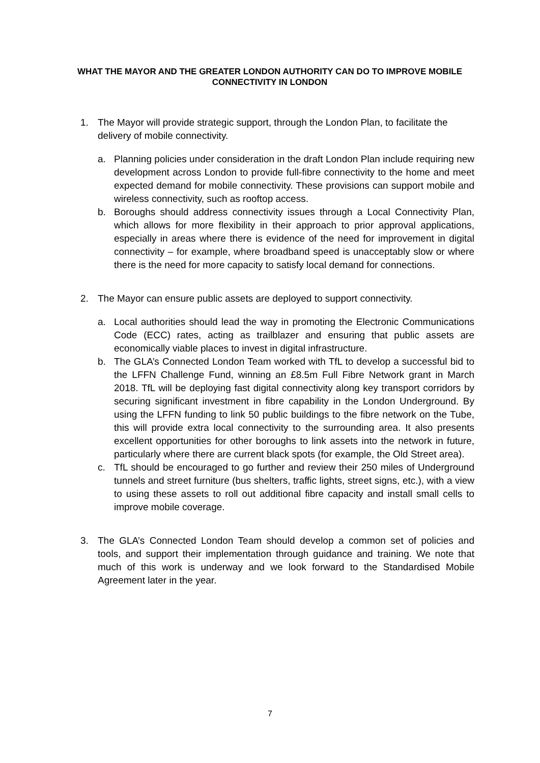WHAT THE MAYOR AND THE GREATER LONDON AUTHORITY CAN DO TO IMPROVE MOBILE CONNECTIVITY IN LONDON
1. The Mayor will provide strategic support, through the London Plan, to facilitate the delivery of mobile connectivity.
a. Planning policies under consideration in the draft London Plan include requiring new development across London to provide full-fibre connectivity to the home and meet expected demand for mobile connectivity. These provisions can support mobile and wireless connectivity, such as rooftop access.
b. Boroughs should address connectivity issues through a Local Connectivity Plan, which allows for more flexibility in their approach to prior approval applications, especially in areas where there is evidence of the need for improvement in digital connectivity – for example, where broadband speed is unacceptably slow or where there is the need for more capacity to satisfy local demand for connections.
2. The Mayor can ensure public assets are deployed to support connectivity.
a. Local authorities should lead the way in promoting the Electronic Communications Code (ECC) rates, acting as trailblazer and ensuring that public assets are economically viable places to invest in digital infrastructure.
b. The GLA’s Connected London Team worked with TfL to develop a successful bid to the LFFN Challenge Fund, winning an £8.5m Full Fibre Network grant in March 2018. TfL will be deploying fast digital connectivity along key transport corridors by securing significant investment in fibre capability in the London Underground. By using the LFFN funding to link 50 public buildings to the fibre network on the Tube, this will provide extra local connectivity to the surrounding area. It also presents excellent opportunities for other boroughs to link assets into the network in future, particularly where there are current black spots (for example, the Old Street area).
c. TfL should be encouraged to go further and review their 250 miles of Underground tunnels and street furniture (bus shelters, traffic lights, street signs, etc.), with a view to using these assets to roll out additional fibre capacity and install small cells to improve mobile coverage.
3. The GLA’s Connected London Team should develop a common set of policies and tools, and support their implementation through guidance and training. We note that much of this work is underway and we look forward to the Standardised Mobile Agreement later in the year.
7